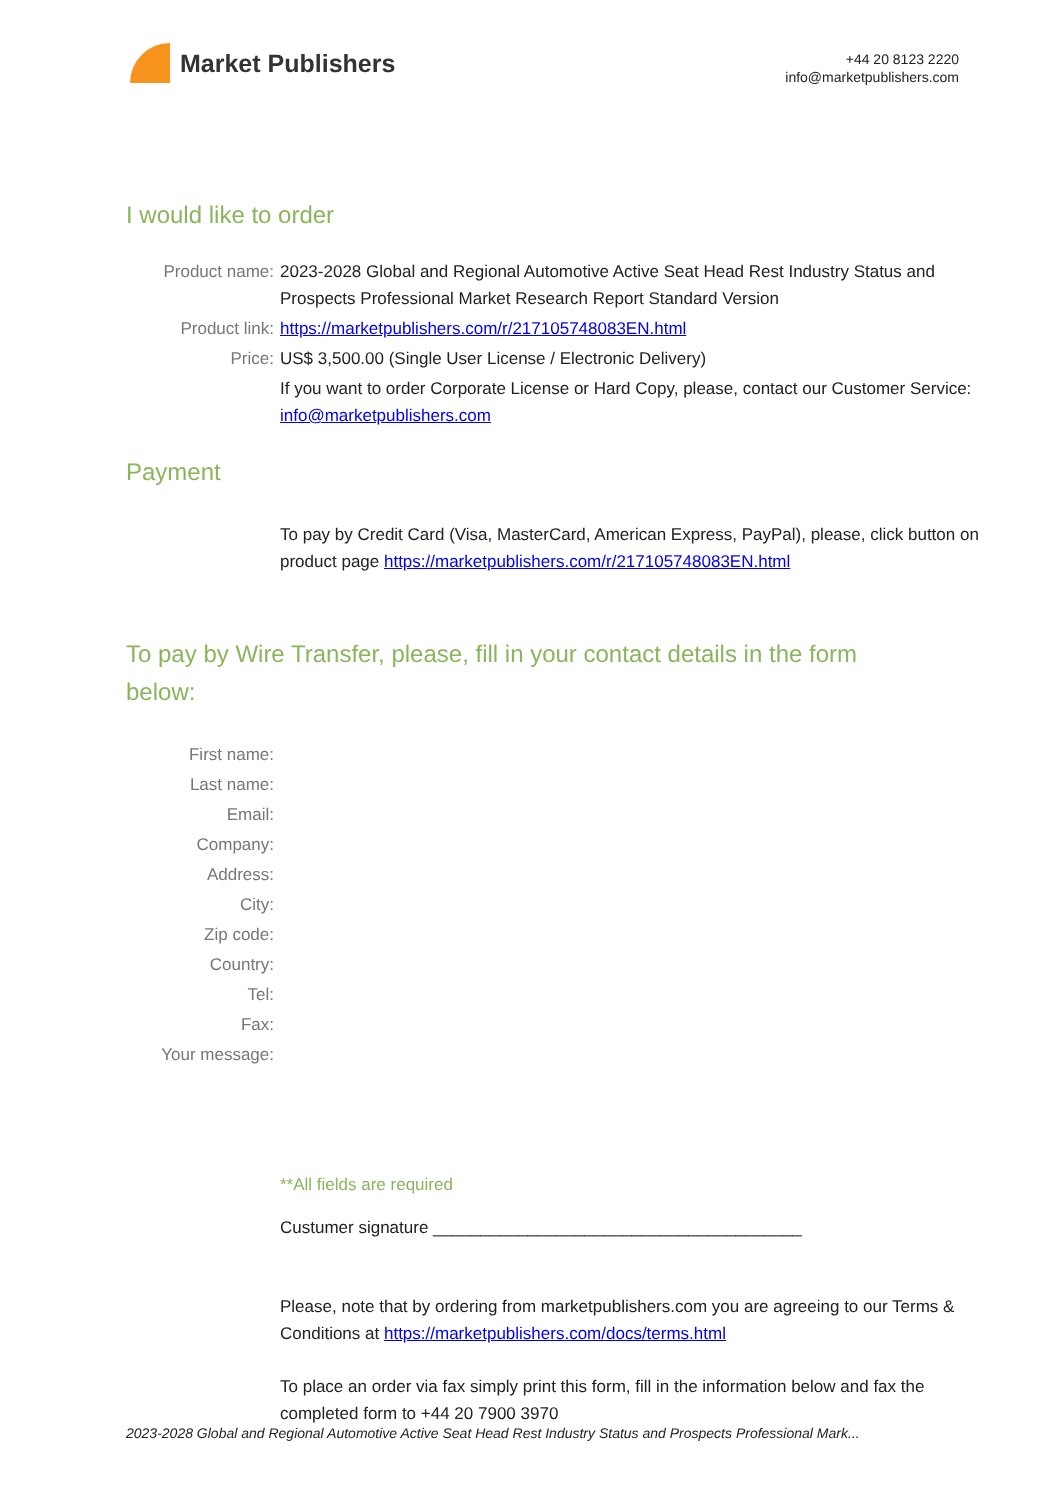Market Publishers
+44 20 8123 2220
info@marketpublishers.com
I would like to order
Product name: 2023-2028 Global and Regional Automotive Active Seat Head Rest Industry Status and Prospects Professional Market Research Report Standard Version
Product link: https://marketpublishers.com/r/217105748083EN.html
Price: US$ 3,500.00 (Single User License / Electronic Delivery)
If you want to order Corporate License or Hard Copy, please, contact our Customer Service:
info@marketpublishers.com
Payment
To pay by Credit Card (Visa, MasterCard, American Express, PayPal), please, click button on product page https://marketpublishers.com/r/217105748083EN.html
To pay by Wire Transfer, please, fill in your contact details in the form below:
First name:
Last name:
Email:
Company:
Address:
City:
Zip code:
Country:
Tel:
Fax:
Your message:
**All fields are required
Custumer signature _______________________________________
Please, note that by ordering from marketpublishers.com you are agreeing to our Terms & Conditions at https://marketpublishers.com/docs/terms.html
To place an order via fax simply print this form, fill in the information below and fax the completed form to +44 20 7900 3970
2023-2028 Global and Regional Automotive Active Seat Head Rest Industry Status and Prospects Professional Mark...